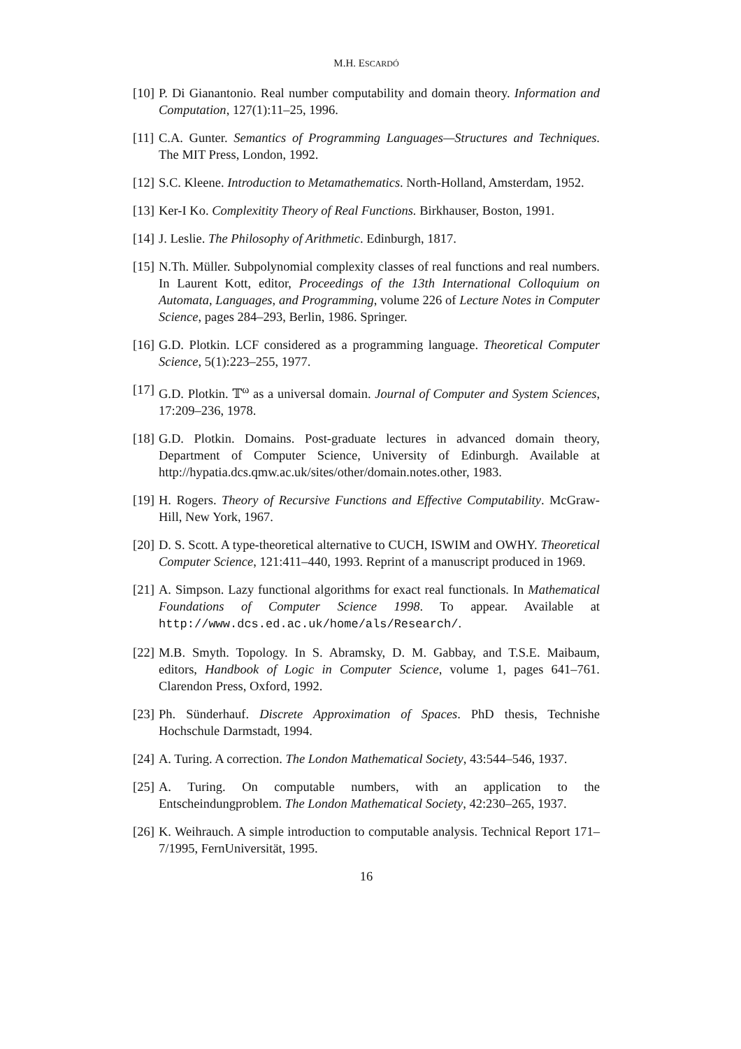M.H. ESCARDÓ
[10]
P. Di Gianantonio. Real number computability and domain theory. Information and Computation, 127(1):11–25, 1996.
[11]
C.A. Gunter. Semantics of Programming Languages—Structures and Techniques. The MIT Press, London, 1992.
[12]
S.C. Kleene. Introduction to Metamathematics. North-Holland, Amsterdam, 1952.
[13]
Ker-I Ko. Complexitity Theory of Real Functions. Birkhauser, Boston, 1991.
[14]
J. Leslie. The Philosophy of Arithmetic. Edinburgh, 1817.
[15]
N.Th. Müller. Subpolynomial complexity classes of real functions and real numbers. In Laurent Kott, editor, Proceedings of the 13th International Colloquium on Automata, Languages, and Programming, volume 226 of Lecture Notes in Computer Science, pages 284–293, Berlin, 1986. Springer.
[16]
G.D. Plotkin. LCF considered as a programming language. Theoretical Computer Science, 5(1):223–255, 1977.
[17]
G.D. Plotkin. 𝕋<sup>ω</sup> as a universal domain. Journal of Computer and System Sciences, 17:209–236, 1978.
[18]
G.D. Plotkin. Domains. Post-graduate lectures in advanced domain theory, Department of Computer Science, University of Edinburgh. Available at http://hypatia.dcs.qmw.ac.uk/sites/other/domain.notes.other, 1983.
[19]
H. Rogers. Theory of Recursive Functions and Effective Computability. McGraw-Hill, New York, 1967.
[20]
D. S. Scott. A type-theoretical alternative to CUCH, ISWIM and OWHY. Theoretical Computer Science, 121:411–440, 1993. Reprint of a manuscript produced in 1969.
[21]
A. Simpson. Lazy functional algorithms for exact real functionals. In Mathematical Foundations of Computer Science 1998. To appear. Available at http://www.dcs.ed.ac.uk/home/als/Research/.
[22]
M.B. Smyth. Topology. In S. Abramsky, D. M. Gabbay, and T.S.E. Maibaum, editors, Handbook of Logic in Computer Science, volume 1, pages 641–761. Clarendon Press, Oxford, 1992.
[23]
Ph. Sünderhauf. Discrete Approximation of Spaces. PhD thesis, Technishe Hochschule Darmstadt, 1994.
[24]
A. Turing. A correction. The London Mathematical Society, 43:544–546, 1937.
[25]
A. Turing. On computable numbers, with an application to the Entscheindungproblem. The London Mathematical Society, 42:230–265, 1937.
[26]
K. Weihrauch. A simple introduction to computable analysis. Technical Report 171–7/1995, FernUniversität, 1995.
16